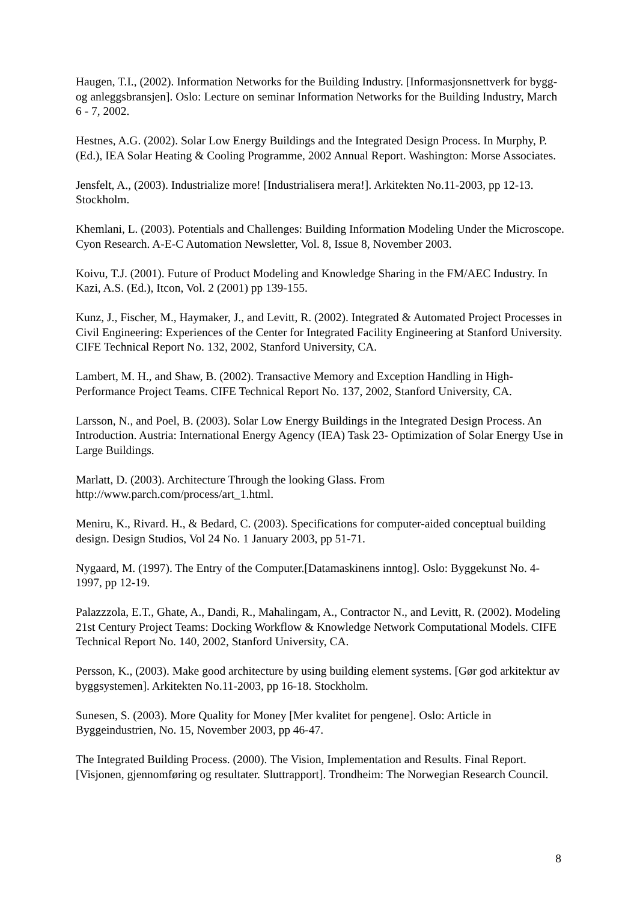Haugen, T.I., (2002). Information Networks for the Building Industry. [Informasjonsnettverk for bygg- og anleggsbransjen]. Oslo: Lecture on seminar Information Networks for the Building Industry, March 6 - 7, 2002.
Hestnes, A.G. (2002). Solar Low Energy Buildings and the Integrated Design Process. In Murphy, P. (Ed.), IEA Solar Heating & Cooling Programme, 2002 Annual Report. Washington: Morse Associates.
Jensfelt, A., (2003). Industrialize more! [Industrialisera mera!]. Arkitekten No.11-2003, pp 12-13. Stockholm.
Khemlani, L. (2003). Potentials and Challenges: Building Information Modeling Under the Microscope. Cyon Research. A-E-C Automation Newsletter, Vol. 8, Issue 8, November 2003.
Koivu, T.J. (2001). Future of Product Modeling and Knowledge Sharing in the FM/AEC Industry. In Kazi, A.S. (Ed.), Itcon, Vol. 2 (2001) pp 139-155.
Kunz, J., Fischer, M., Haymaker, J., and Levitt, R. (2002). Integrated & Automated Project Processes in Civil Engineering: Experiences of the Center for Integrated Facility Engineering at Stanford University. CIFE Technical Report No. 132, 2002, Stanford University, CA.
Lambert, M. H., and Shaw, B. (2002). Transactive Memory and Exception Handling in High-Performance Project Teams. CIFE Technical Report No. 137, 2002, Stanford University, CA.
Larsson, N., and Poel, B. (2003). Solar Low Energy Buildings in the Integrated Design Process. An Introduction. Austria: International Energy Agency (IEA) Task 23- Optimization of Solar Energy Use in Large Buildings.
Marlatt, D. (2003). Architecture Through the looking Glass. From http://www.parch.com/process/art_1.html.
Meniru, K., Rivard. H., & Bedard, C. (2003). Specifications for computer-aided conceptual building design. Design Studios, Vol 24 No. 1 January 2003, pp 51-71.
Nygaard, M. (1997). The Entry of the Computer.[Datamaskinens inntog]. Oslo: Byggekunst No. 4-1997, pp 12-19.
Palazzzola, E.T., Ghate, A., Dandi, R., Mahalingam, A., Contractor N., and Levitt, R. (2002). Modeling 21st Century Project Teams: Docking Workflow & Knowledge Network Computational Models. CIFE Technical Report No. 140, 2002, Stanford University, CA.
Persson, K., (2003). Make good architecture by using building element systems. [Gør god arkitektur av byggsystemen]. Arkitekten No.11-2003, pp 16-18. Stockholm.
Sunesen, S. (2003). More Quality for Money [Mer kvalitet for pengene]. Oslo: Article in Byggeindustrien, No. 15, November 2003, pp 46-47.
The Integrated Building Process. (2000). The Vision, Implementation and Results. Final Report. [Visjonen, gjennomføring og resultater. Sluttrapport]. Trondheim: The Norwegian Research Council.
8